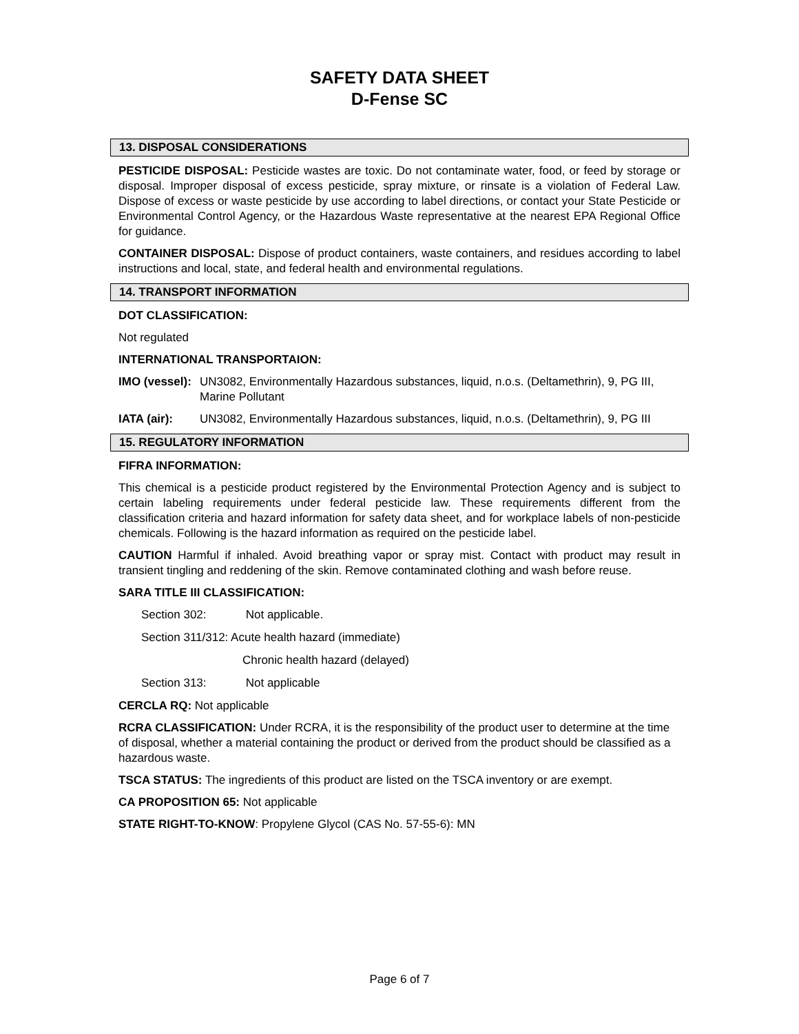SAFETY DATA SHEET
D-Fense SC
13. DISPOSAL CONSIDERATIONS
PESTICIDE DISPOSAL: Pesticide wastes are toxic. Do not contaminate water, food, or feed by storage or disposal. Improper disposal of excess pesticide, spray mixture, or rinsate is a violation of Federal Law. Dispose of excess or waste pesticide by use according to label directions, or contact your State Pesticide or Environmental Control Agency, or the Hazardous Waste representative at the nearest EPA Regional Office for guidance.
CONTAINER DISPOSAL: Dispose of product containers, waste containers, and residues according to label instructions and local, state, and federal health and environmental regulations.
14. TRANSPORT INFORMATION
DOT CLASSIFICATION:
Not regulated
INTERNATIONAL TRANSPORTAION:
IMO (vessel):
UN3082, Environmentally Hazardous substances, liquid, n.o.s. (Deltamethrin), 9, PG III, Marine Pollutant
IATA (air): UN3082, Environmentally Hazardous substances, liquid, n.o.s. (Deltamethrin), 9, PG III
15. REGULATORY INFORMATION
FIFRA INFORMATION:
This chemical is a pesticide product registered by the Environmental Protection Agency and is subject to certain labeling requirements under federal pesticide law. These requirements different from the classification criteria and hazard information for safety data sheet, and for workplace labels of non-pesticide chemicals. Following is the hazard information as required on the pesticide label.
CAUTION Harmful if inhaled. Avoid breathing vapor or spray mist. Contact with product may result in transient tingling and reddening of the skin. Remove contaminated clothing and wash before reuse.
SARA TITLE III CLASSIFICATION:
Section 302: Not applicable.
Section 311/312: Acute health hazard (immediate)
Chronic health hazard (delayed)
Section 313: Not applicable
CERCLA RQ: Not applicable
RCRA CLASSIFICATION: Under RCRA, it is the responsibility of the product user to determine at the time of disposal, whether a material containing the product or derived from the product should be classified as a hazardous waste.
TSCA STATUS: The ingredients of this product are listed on the TSCA inventory or are exempt.
CA PROPOSITION 65: Not applicable
STATE RIGHT-TO-KNOW: Propylene Glycol (CAS No. 57-55-6): MN
Page 6 of 7